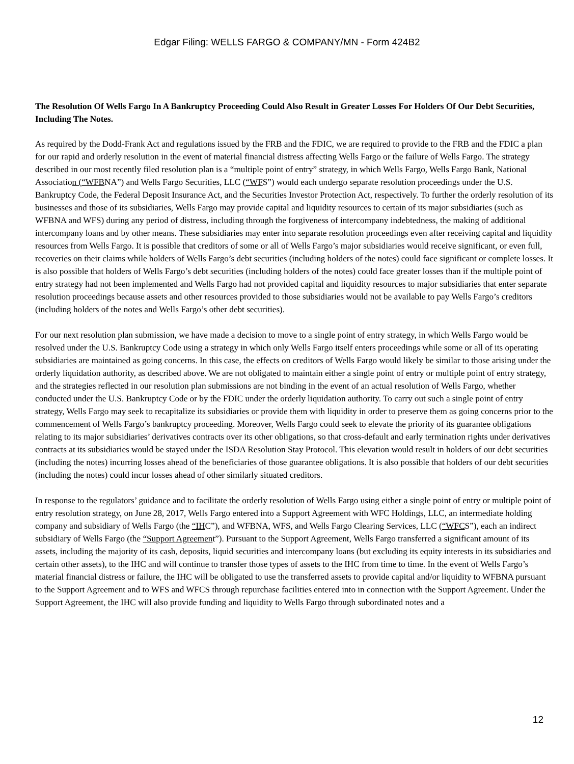Edgar Filing: WELLS FARGO & COMPANY/MN - Form 424B2
The Resolution Of Wells Fargo In A Bankruptcy Proceeding Could Also Result in Greater Losses For Holders Of Our Debt Securities, Including The Notes.
As required by the Dodd-Frank Act and regulations issued by the FRB and the FDIC, we are required to provide to the FRB and the FDIC a plan for our rapid and orderly resolution in the event of material financial distress affecting Wells Fargo or the failure of Wells Fargo. The strategy described in our most recently filed resolution plan is a “multiple point of entry” strategy, in which Wells Fargo, Wells Fargo Bank, National Association (“WFBNA”) and Wells Fargo Securities, LLC (“WFS”) would each undergo separate resolution proceedings under the U.S. Bankruptcy Code, the Federal Deposit Insurance Act, and the Securities Investor Protection Act, respectively. To further the orderly resolution of its businesses and those of its subsidiaries, Wells Fargo may provide capital and liquidity resources to certain of its major subsidiaries (such as WFBNA and WFS) during any period of distress, including through the forgiveness of intercompany indebtedness, the making of additional intercompany loans and by other means. These subsidiaries may enter into separate resolution proceedings even after receiving capital and liquidity resources from Wells Fargo. It is possible that creditors of some or all of Wells Fargo’s major subsidiaries would receive significant, or even full, recoveries on their claims while holders of Wells Fargo’s debt securities (including holders of the notes) could face significant or complete losses. It is also possible that holders of Wells Fargo’s debt securities (including holders of the notes) could face greater losses than if the multiple point of entry strategy had not been implemented and Wells Fargo had not provided capital and liquidity resources to major subsidiaries that enter separate resolution proceedings because assets and other resources provided to those subsidiaries would not be available to pay Wells Fargo’s creditors (including holders of the notes and Wells Fargo’s other debt securities).
For our next resolution plan submission, we have made a decision to move to a single point of entry strategy, in which Wells Fargo would be resolved under the U.S. Bankruptcy Code using a strategy in which only Wells Fargo itself enters proceedings while some or all of its operating subsidiaries are maintained as going concerns. In this case, the effects on creditors of Wells Fargo would likely be similar to those arising under the orderly liquidation authority, as described above. We are not obligated to maintain either a single point of entry or multiple point of entry strategy, and the strategies reflected in our resolution plan submissions are not binding in the event of an actual resolution of Wells Fargo, whether conducted under the U.S. Bankruptcy Code or by the FDIC under the orderly liquidation authority. To carry out such a single point of entry strategy, Wells Fargo may seek to recapitalize its subsidiaries or provide them with liquidity in order to preserve them as going concerns prior to the commencement of Wells Fargo’s bankruptcy proceeding. Moreover, Wells Fargo could seek to elevate the priority of its guarantee obligations relating to its major subsidiaries’ derivatives contracts over its other obligations, so that cross-default and early termination rights under derivatives contracts at its subsidiaries would be stayed under the ISDA Resolution Stay Protocol. This elevation would result in holders of our debt securities (including the notes) incurring losses ahead of the beneficiaries of those guarantee obligations. It is also possible that holders of our debt securities (including the notes) could incur losses ahead of other similarly situated creditors.
In response to the regulators’ guidance and to facilitate the orderly resolution of Wells Fargo using either a single point of entry or multiple point of entry resolution strategy, on June 28, 2017, Wells Fargo entered into a Support Agreement with WFC Holdings, LLC, an intermediate holding company and subsidiary of Wells Fargo (the “IHC”), and WFBNA, WFS, and Wells Fargo Clearing Services, LLC (“WFCS”), each an indirect subsidiary of Wells Fargo (the “Support Agreement”). Pursuant to the Support Agreement, Wells Fargo transferred a significant amount of its assets, including the majority of its cash, deposits, liquid securities and intercompany loans (but excluding its equity interests in its subsidiaries and certain other assets), to the IHC and will continue to transfer those types of assets to the IHC from time to time. In the event of Wells Fargo’s material financial distress or failure, the IHC will be obligated to use the transferred assets to provide capital and/or liquidity to WFBNA pursuant to the Support Agreement and to WFS and WFCS through repurchase facilities entered into in connection with the Support Agreement. Under the Support Agreement, the IHC will also provide funding and liquidity to Wells Fargo through subordinated notes and a
12